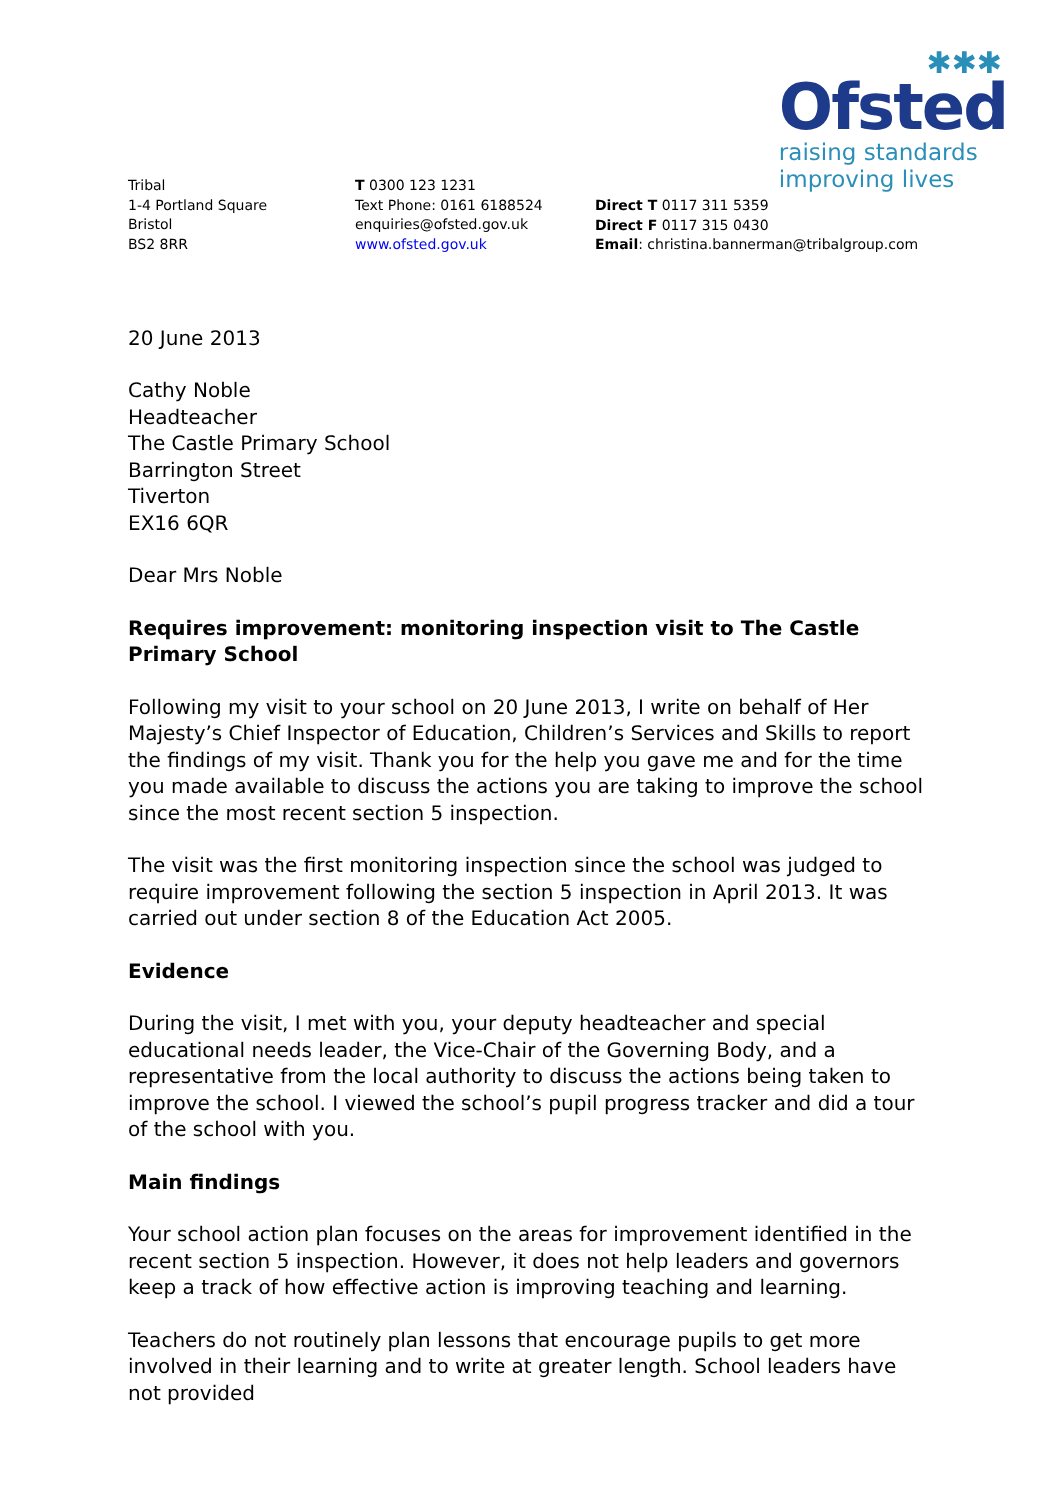✱✱✱
Ofsted
raising standards
improving lives
Tribal
1-4 Portland Square
Bristol
BS2 8RR
T 0300 123 1231
Text Phone: 0161 6188524
enquiries@ofsted.gov.uk
www.ofsted.gov.uk
Direct T 0117 311 5359
Direct F 0117 315 0430
Email: christina.bannerman@tribalgroup.com
20 June 2013
Cathy Noble
Headteacher
The Castle Primary School
Barrington Street
Tiverton
EX16 6QR
Dear Mrs Noble
Requires improvement: monitoring inspection visit to The Castle Primary School
Following my visit to your school on 20 June 2013, I write on behalf of Her Majesty’s Chief Inspector of Education, Children’s Services and Skills to report the findings of my visit. Thank you for the help you gave me and for the time you made available to discuss the actions you are taking to improve the school since the most recent section 5 inspection.
The visit was the first monitoring inspection since the school was judged to require improvement following the section 5 inspection in April 2013. It was carried out under section 8 of the Education Act 2005.
Evidence
During the visit, I met with you, your deputy headteacher and special educational needs leader, the Vice-Chair of the Governing Body, and a representative from the local authority to discuss the actions being taken to improve the school. I viewed the school’s pupil progress tracker and did a tour of the school with you.
Main findings
Your school action plan focuses on the areas for improvement identified in the recent section 5 inspection. However, it does not help leaders and governors keep a track of how effective action is improving teaching and learning.
Teachers do not routinely plan lessons that encourage pupils to get more involved in their learning and to write at greater length. School leaders have not provided